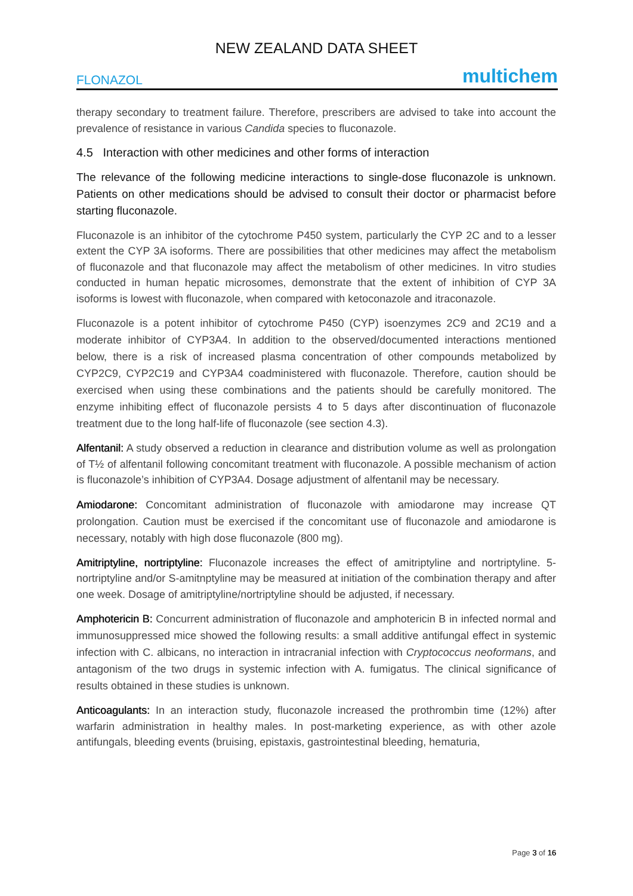NEW ZEALAND DATA SHEET
FLONAZOL multichem
therapy secondary to treatment failure. Therefore, prescribers are advised to take into account the prevalence of resistance in various Candida species to fluconazole.
4.5 Interaction with other medicines and other forms of interaction
The relevance of the following medicine interactions to single-dose fluconazole is unknown. Patients on other medications should be advised to consult their doctor or pharmacist before starting fluconazole.
Fluconazole is an inhibitor of the cytochrome P450 system, particularly the CYP 2C and to a lesser extent the CYP 3A isoforms. There are possibilities that other medicines may affect the metabolism of fluconazole and that fluconazole may affect the metabolism of other medicines. In vitro studies conducted in human hepatic microsomes, demonstrate that the extent of inhibition of CYP 3A isoforms is lowest with fluconazole, when compared with ketoconazole and itraconazole.
Fluconazole is a potent inhibitor of cytochrome P450 (CYP) isoenzymes 2C9 and 2C19 and a moderate inhibitor of CYP3A4. In addition to the observed/documented interactions mentioned below, there is a risk of increased plasma concentration of other compounds metabolized by CYP2C9, CYP2C19 and CYP3A4 coadministered with fluconazole. Therefore, caution should be exercised when using these combinations and the patients should be carefully monitored. The enzyme inhibiting effect of fluconazole persists 4 to 5 days after discontinuation of fluconazole treatment due to the long half-life of fluconazole (see section 4.3).
Alfentanil: A study observed a reduction in clearance and distribution volume as well as prolongation of T½ of alfentanil following concomitant treatment with fluconazole. A possible mechanism of action is fluconazole’s inhibition of CYP3A4. Dosage adjustment of alfentanil may be necessary.
Amiodarone: Concomitant administration of fluconazole with amiodarone may increase QT prolongation. Caution must be exercised if the concomitant use of fluconazole and amiodarone is necessary, notably with high dose fluconazole (800 mg).
Amitriptyline, nortriptyline: Fluconazole increases the effect of amitriptyline and nortriptyline. 5-nortriptyline and/or S-amitnptyline may be measured at initiation of the combination therapy and after one week. Dosage of amitriptyline/nortriptyline should be adjusted, if necessary.
Amphotericin B: Concurrent administration of fluconazole and amphotericin B in infected normal and immunosuppressed mice showed the following results: a small additive antifungal effect in systemic infection with C. albicans, no interaction in intracranial infection with Cryptococcus neoformans, and antagonism of the two drugs in systemic infection with A. fumigatus. The clinical significance of results obtained in these studies is unknown.
Anticoagulants: In an interaction study, fluconazole increased the prothrombin time (12%) after warfarin administration in healthy males. In post-marketing experience, as with other azole antifungals, bleeding events (bruising, epistaxis, gastrointestinal bleeding, hematuria,
Page 3 of 16